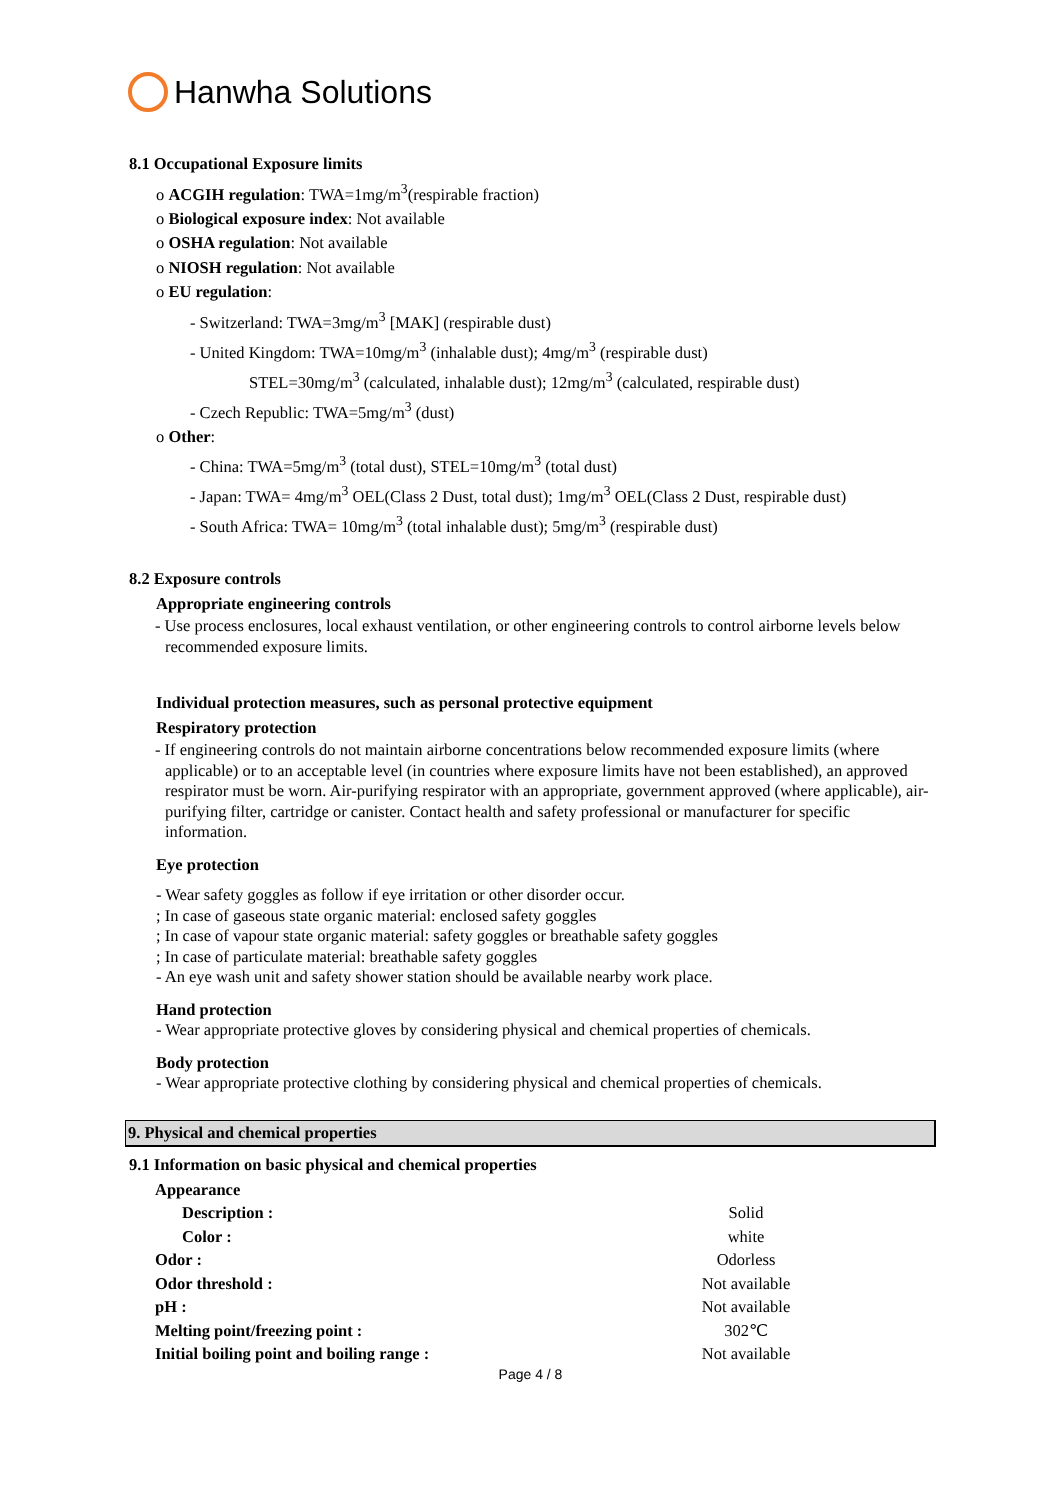Hanwha Solutions
8.1 Occupational Exposure limits
o ACGIH regulation: TWA=1mg/m<sup>3</sup>(respirable fraction)
o Biological exposure index: Not available
o OSHA regulation: Not available
o NIOSH regulation: Not available
o EU regulation:
- Switzerland: TWA=3mg/m<sup>3</sup> [MAK] (respirable dust)
- United Kingdom: TWA=10mg/m<sup>3</sup> (inhalable dust); 4mg/m<sup>3</sup> (respirable dust)
STEL=30mg/m<sup>3</sup> (calculated, inhalable dust); 12mg/m<sup>3</sup> (calculated, respirable dust)
- Czech Republic: TWA=5mg/m<sup>3</sup> (dust)
o Other:
- China: TWA=5mg/m<sup>3</sup> (total dust), STEL=10mg/m<sup>3</sup> (total dust)
- Japan: TWA= 4mg/m<sup>3</sup> OEL(Class 2 Dust, total dust); 1mg/m<sup>3</sup> OEL(Class 2 Dust, respirable dust)
- South Africa: TWA= 10mg/m<sup>3</sup> (total inhalable dust); 5mg/m<sup>3</sup> (respirable dust)
8.2 Exposure controls
Appropriate engineering controls
- Use process enclosures, local exhaust ventilation, or other engineering controls to control airborne levels below recommended exposure limits.
Individual protection measures, such as personal protective equipment
Respiratory protection
- If engineering controls do not maintain airborne concentrations below recommended exposure limits (where applicable) or to an acceptable level (in countries where exposure limits have not been established), an approved respirator must be worn. Air-purifying respirator with an appropriate, government approved (where applicable), air-purifying filter, cartridge or canister. Contact health and safety professional or manufacturer for specific information.
Eye protection
- Wear safety goggles as follow if eye irritation or other disorder occur.
; In case of gaseous state organic material: enclosed safety goggles
; In case of vapour state organic material: safety goggles or breathable safety goggles
; In case of particulate material: breathable safety goggles
- An eye wash unit and safety shower station should be available nearby work place.
Hand protection
- Wear appropriate protective gloves by considering physical and chemical properties of chemicals.
Body protection
- Wear appropriate protective clothing by considering physical and chemical properties of chemicals.
9. Physical and chemical properties
9.1 Information on basic physical and chemical properties
| Appearance | |
| Description : | Solid |
| Color : | white |
| Odor : | Odorless |
| Odor threshold : | Not available |
| pH : | Not available |
| Melting point/freezing point : | 302℃ |
| Initial boiling point and boiling range : | Not available |
Page 4 / 8